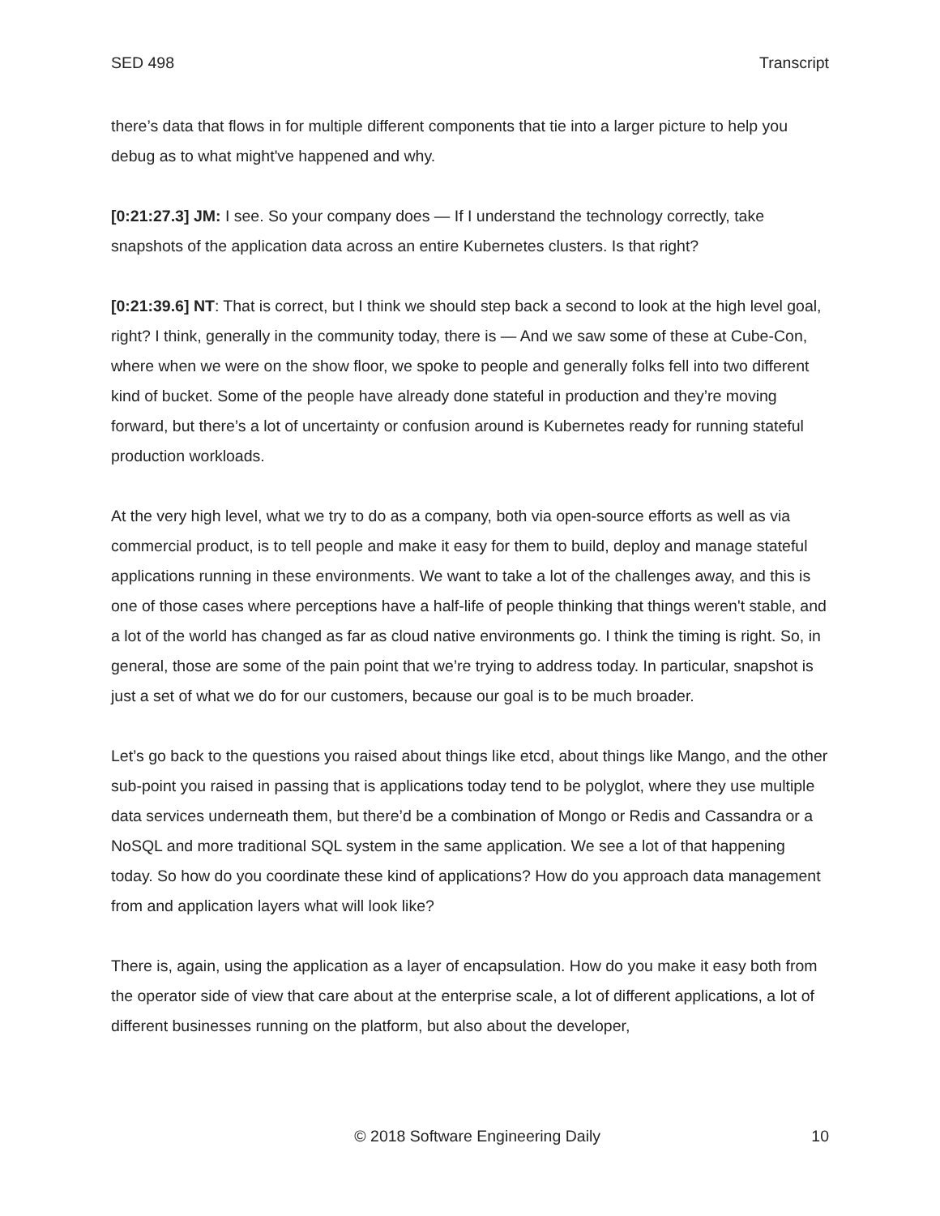SED 498 Transcript
there’s data that flows in for multiple different components that tie into a larger picture to help you debug as to what might've happened and why.
[0:21:27.3] JM: I see. So your company does — If I understand the technology correctly, take snapshots of the application data across an entire Kubernetes clusters. Is that right?
[0:21:39.6] NT: That is correct, but I think we should step back a second to look at the high level goal, right? I think, generally in the community today, there is — And we saw some of these at Cube-Con, where when we were on the show floor, we spoke to people and generally folks fell into two different kind of bucket. Some of the people have already done stateful in production and they’re moving forward, but there’s a lot of uncertainty or confusion around is Kubernetes ready for running stateful production workloads.
At the very high level, what we try to do as a company, both via open-source efforts as well as via commercial product, is to tell people and make it easy for them to build, deploy and manage stateful applications running in these environments. We want to take a lot of the challenges away, and this is one of those cases where perceptions have a half-life of people thinking that things weren't stable, and a lot of the world has changed as far as cloud native environments go. I think the timing is right. So, in general, those are some of the pain point that we’re trying to address today. In particular, snapshot is just a set of what we do for our customers, because our goal is to be much broader.
Let’s go back to the questions you raised about things like etcd, about things like Mango, and the other sub-point you raised in passing that is applications today tend to be polyglot, where they use multiple data services underneath them, but there’d be a combination of Mongo or Redis and Cassandra or a NoSQL and more traditional SQL system in the same application. We see a lot of that happening today. So how do you coordinate these kind of applications? How do you approach data management from and application layers what will look like?
There is, again, using the application as a layer of encapsulation. How do you make it easy both from the operator side of view that care about at the enterprise scale, a lot of different applications, a lot of different businesses running on the platform, but also about the developer,
© 2018 Software Engineering Daily 10